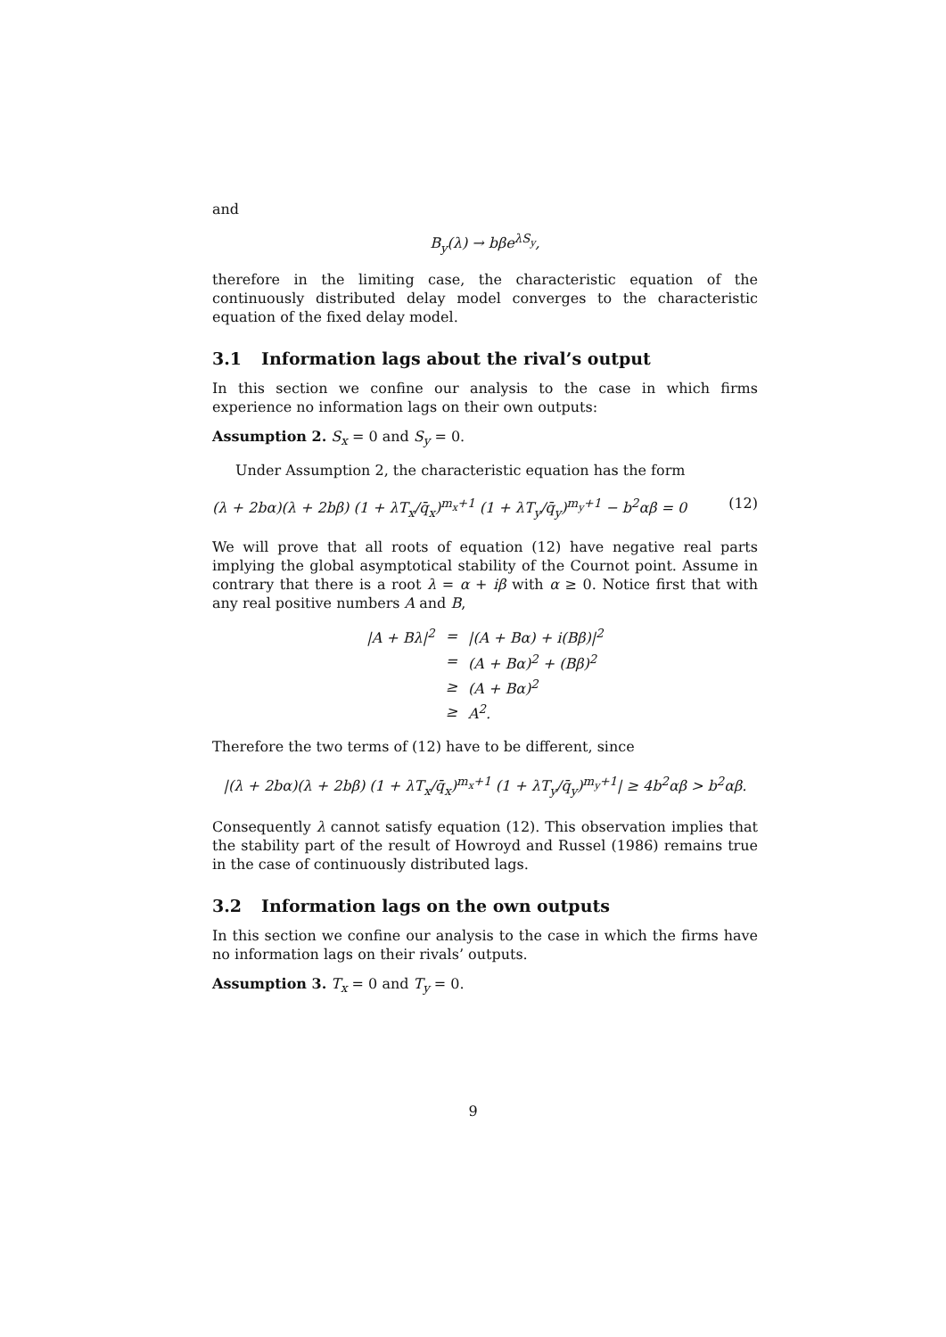and
B<sub>y</sub>(λ) → bβe<sup>λS<sub>y</sub></sup>,
therefore in the limiting case, the characteristic equation of the continuously distributed delay model converges to the characteristic equation of the fixed delay model.
3.1 Information lags about the rival’s output
In this section we confine our analysis to the case in which firms experience no information lags on their own outputs:
Assumption 2. S<sub>x</sub> = 0 and S<sub>y</sub> = 0.
Under Assumption 2, the characteristic equation has the form
(λ + 2bα)(λ + 2bβ) (1 + λT<sub>x</sub>/q̄<sub>x</sub>)<sup>m<sub>x</sub>+1</sup> (1 + λT<sub>y</sub>/q̄<sub>y</sub>)<sup>m<sub>y</sub>+1</sup> − b<sup>2</sup>αβ = 0 (12)
We will prove that all roots of equation (12) have negative real parts implying the global asymptotical stability of the Cournot point. Assume in contrary that there is a root λ = α + iβ with α ≥ 0. Notice first that with any real positive numbers A and B,
| /A + Bλ/<sup>2</sup> | = | /(A + Bα) + i(Bβ)/<sup>2</sup> |
| | = | (A + Bα)<sup>2</sup> + (Bβ)<sup>2</sup> |
| | ≥ | (A + Bα)<sup>2</sup> |
| | ≥ | A<sup>2</sup>. |
Therefore the two terms of (12) have to be different, since
|(λ + 2bα)(λ + 2bβ) (1 + λT<sub>x</sub>/q̄<sub>x</sub>)<sup>m<sub>x</sub>+1</sup> (1 + λT<sub>y</sub>/q̄<sub>y</sub>)<sup>m<sub>y</sub>+1</sup>| ≥ 4b<sup>2</sup>αβ > b<sup>2</sup>αβ.
Consequently λ cannot satisfy equation (12). This observation implies that the stability part of the result of Howroyd and Russel (1986) remains true in the case of continuously distributed lags.
3.2 Information lags on the own outputs
In this section we confine our analysis to the case in which the firms have no information lags on their rivals’ outputs.
Assumption 3. T<sub>x</sub> = 0 and T<sub>y</sub> = 0.
9